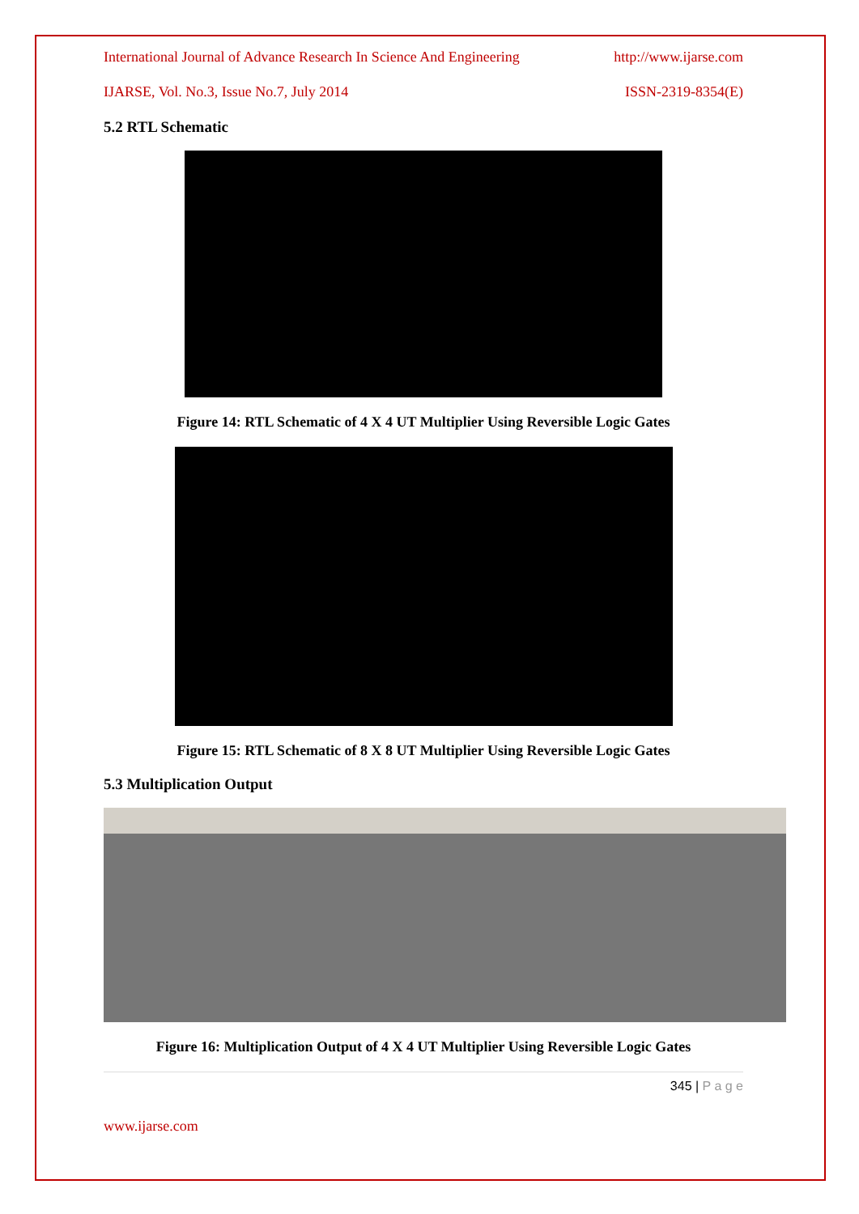International Journal of Advance Research In Science And Engineering http://www.ijarse.com
IJARSE, Vol. No.3, Issue No.7, July 2014 ISSN-2319-8354(E)
5.2 RTL Schematic
Figure 14: RTL Schematic of 4 X 4 UT Multiplier Using Reversible Logic Gates
Figure 15: RTL Schematic of 8 X 8 UT Multiplier Using Reversible Logic Gates
5.3 Multiplication Output
Figure 16: Multiplication Output of 4 X 4 UT Multiplier Using Reversible Logic Gates
345 | P a g e
www.ijarse.com